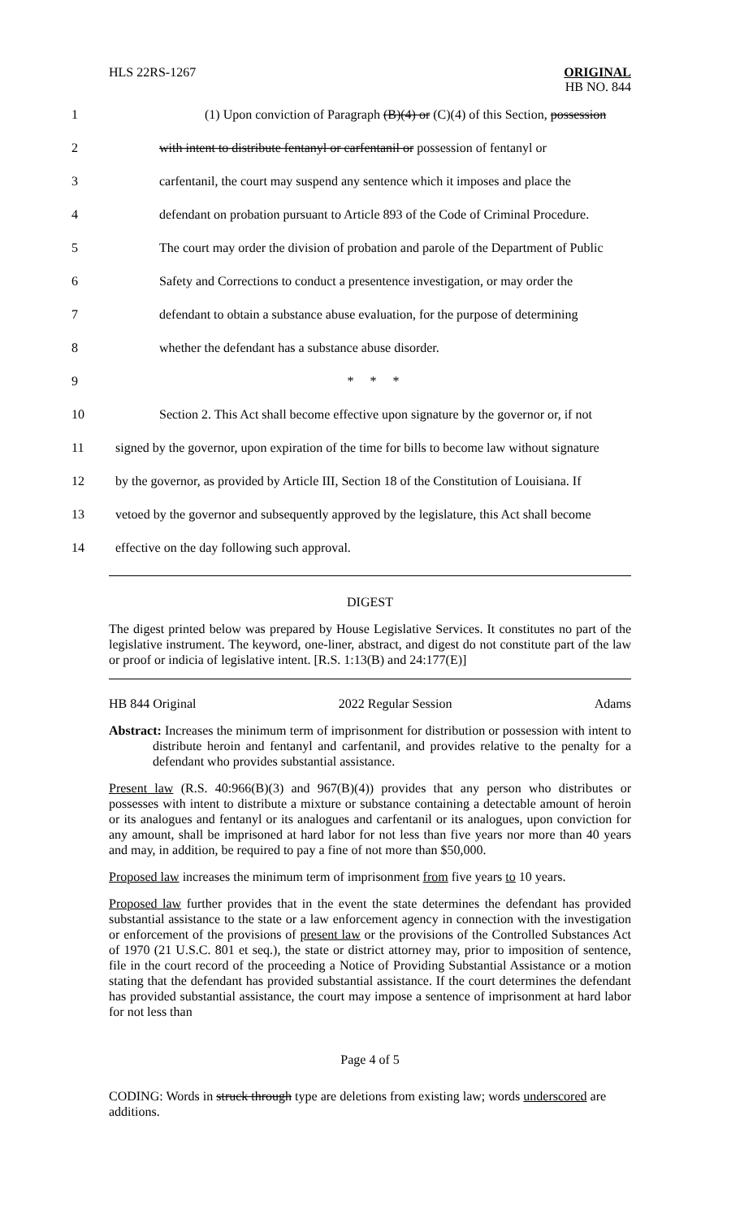HLS 22RS-1267 ORIGINAL
HB NO. 844
1 (1) Upon conviction of Paragraph (B)(4) or (C)(4) of this Section, possession
2 with intent to distribute fentanyl or carfentanil or possession of fentanyl or
3 carfentanil, the court may suspend any sentence which it imposes and place the
4 defendant on probation pursuant to Article 893 of the Code of Criminal Procedure.
5 The court may order the division of probation and parole of the Department of Public
6 Safety and Corrections to conduct a presentence investigation, or may order the
7 defendant to obtain a substance abuse evaluation, for the purpose of determining
8 whether the defendant has a substance abuse disorder.
9 * * *
10 Section 2. This Act shall become effective upon signature by the governor or, if not
11 signed by the governor, upon expiration of the time for bills to become law without signature
12 by the governor, as provided by Article III, Section 18 of the Constitution of Louisiana. If
13 vetoed by the governor and subsequently approved by the legislature, this Act shall become
14 effective on the day following such approval.
DIGEST
The digest printed below was prepared by House Legislative Services. It constitutes no part of the legislative instrument. The keyword, one-liner, abstract, and digest do not constitute part of the law or proof or indicia of legislative intent. [R.S. 1:13(B) and 24:177(E)]
HB 844 Original 2022 Regular Session Adams
Abstract: Increases the minimum term of imprisonment for distribution or possession with intent to distribute heroin and fentanyl and carfentanil, and provides relative to the penalty for a defendant who provides substantial assistance.
Present law (R.S. 40:966(B)(3) and 967(B)(4)) provides that any person who distributes or possesses with intent to distribute a mixture or substance containing a detectable amount of heroin or its analogues and fentanyl or its analogues and carfentanil or its analogues, upon conviction for any amount, shall be imprisoned at hard labor for not less than five years nor more than 40 years and may, in addition, be required to pay a fine of not more than $50,000.
Proposed law increases the minimum term of imprisonment from five years to 10 years.
Proposed law further provides that in the event the state determines the defendant has provided substantial assistance to the state or a law enforcement agency in connection with the investigation or enforcement of the provisions of present law or the provisions of the Controlled Substances Act of 1970 (21 U.S.C. 801 et seq.), the state or district attorney may, prior to imposition of sentence, file in the court record of the proceeding a Notice of Providing Substantial Assistance or a motion stating that the defendant has provided substantial assistance. If the court determines the defendant has provided substantial assistance, the court may impose a sentence of imprisonment at hard labor for not less than
Page 4 of 5
CODING: Words in struck through type are deletions from existing law; words underscored are additions.